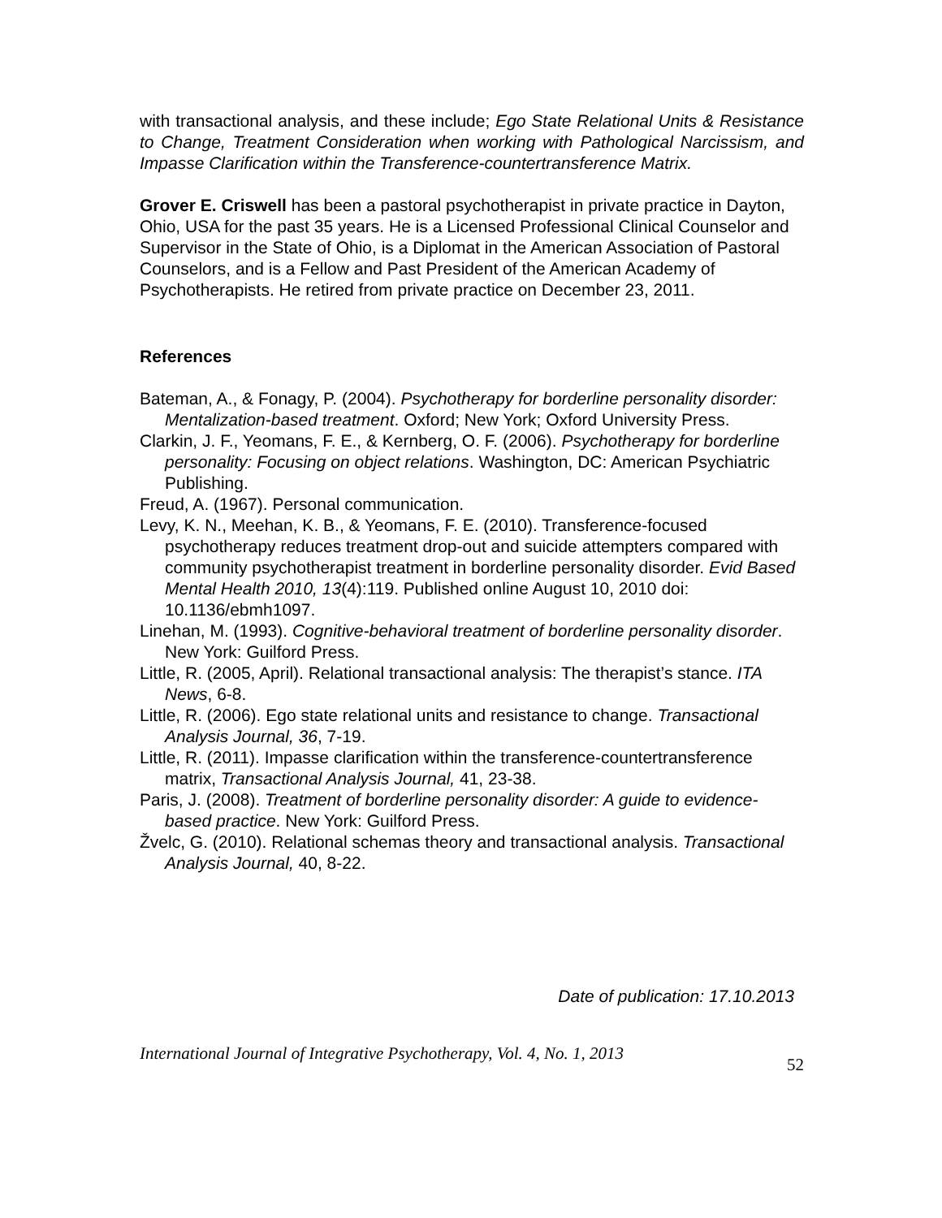with transactional analysis, and these include; Ego State Relational Units & Resistance to Change, Treatment Consideration when working with Pathological Narcissism, and Impasse Clarification within the Transference-countertransference Matrix.
Grover E. Criswell has been a pastoral psychotherapist in private practice in Dayton, Ohio, USA for the past 35 years. He is a Licensed Professional Clinical Counselor and Supervisor in the State of Ohio, is a Diplomat in the American Association of Pastoral Counselors, and is a Fellow and Past President of the American Academy of Psychotherapists. He retired from private practice on December 23, 2011.
References
Bateman, A., & Fonagy, P. (2004). Psychotherapy for borderline personality disorder: Mentalization-based treatment. Oxford; New York; Oxford University Press.
Clarkin, J. F., Yeomans, F. E., & Kernberg, O. F. (2006). Psychotherapy for borderline personality: Focusing on object relations. Washington, DC: American Psychiatric Publishing.
Freud, A. (1967). Personal communication.
Levy, K. N., Meehan, K. B., & Yeomans, F. E. (2010). Transference-focused psychotherapy reduces treatment drop-out and suicide attempters compared with community psychotherapist treatment in borderline personality disorder. Evid Based Mental Health 2010, 13(4):119. Published online August 10, 2010 doi: 10.1136/ebmh1097.
Linehan, M. (1993). Cognitive-behavioral treatment of borderline personality disorder. New York: Guilford Press.
Little, R. (2005, April). Relational transactional analysis: The therapist’s stance. ITA News, 6-8.
Little, R. (2006). Ego state relational units and resistance to change. Transactional Analysis Journal, 36, 7-19.
Little, R. (2011). Impasse clarification within the transference-countertransference matrix, Transactional Analysis Journal, 41, 23-38.
Paris, J. (2008). Treatment of borderline personality disorder: A guide to evidence-based practice. New York: Guilford Press.
Žvelc, G. (2010). Relational schemas theory and transactional analysis. Transactional Analysis Journal, 40, 8-22.
Date of publication: 17.10.2013
International Journal of Integrative Psychotherapy, Vol. 4, No. 1, 2013 52